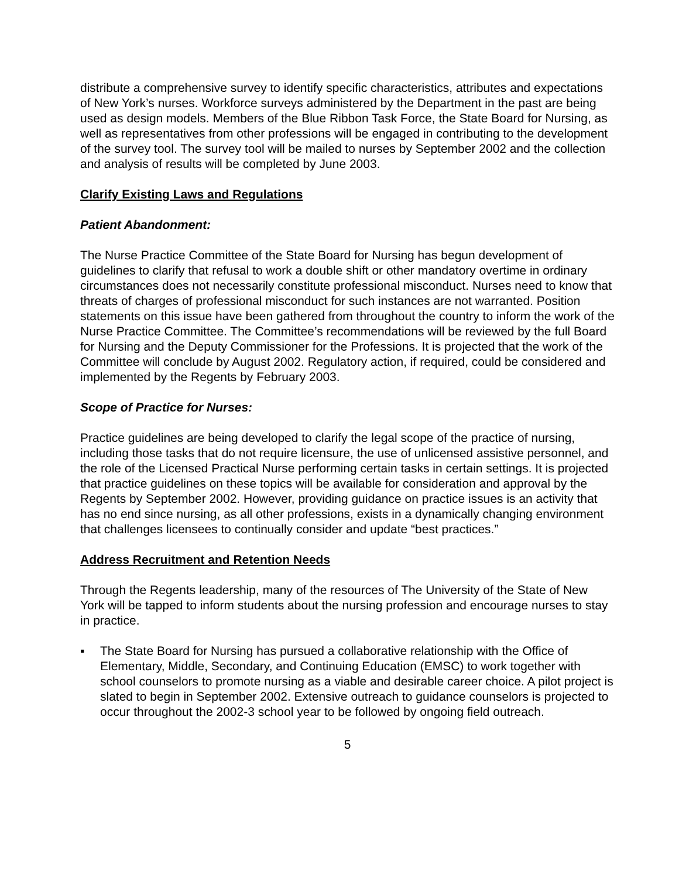distribute a comprehensive survey to identify specific characteristics, attributes and expectations of New York’s nurses. Workforce surveys administered by the Department in the past are being used as design models. Members of the Blue Ribbon Task Force, the State Board for Nursing, as well as representatives from other professions will be engaged in contributing to the development of the survey tool. The survey tool will be mailed to nurses by September 2002 and the collection and analysis of results will be completed by June 2003.
Clarify Existing Laws and Regulations
Patient Abandonment:
The Nurse Practice Committee of the State Board for Nursing has begun development of guidelines to clarify that refusal to work a double shift or other mandatory overtime in ordinary circumstances does not necessarily constitute professional misconduct. Nurses need to know that threats of charges of professional misconduct for such instances are not warranted. Position statements on this issue have been gathered from throughout the country to inform the work of the Nurse Practice Committee. The Committee’s recommendations will be reviewed by the full Board for Nursing and the Deputy Commissioner for the Professions. It is projected that the work of the Committee will conclude by August 2002. Regulatory action, if required, could be considered and implemented by the Regents by February 2003.
Scope of Practice for Nurses:
Practice guidelines are being developed to clarify the legal scope of the practice of nursing, including those tasks that do not require licensure, the use of unlicensed assistive personnel, and the role of the Licensed Practical Nurse performing certain tasks in certain settings. It is projected that practice guidelines on these topics will be available for consideration and approval by the Regents by September 2002. However, providing guidance on practice issues is an activity that has no end since nursing, as all other professions, exists in a dynamically changing environment that challenges licensees to continually consider and update “best practices.”
Address Recruitment and Retention Needs
Through the Regents leadership, many of the resources of The University of the State of New York will be tapped to inform students about the nursing profession and encourage nurses to stay in practice.
▪ The State Board for Nursing has pursued a collaborative relationship with the Office of Elementary, Middle, Secondary, and Continuing Education (EMSC) to work together with school counselors to promote nursing as a viable and desirable career choice. A pilot project is slated to begin in September 2002. Extensive outreach to guidance counselors is projected to occur throughout the 2002-3 school year to be followed by ongoing field outreach.
5